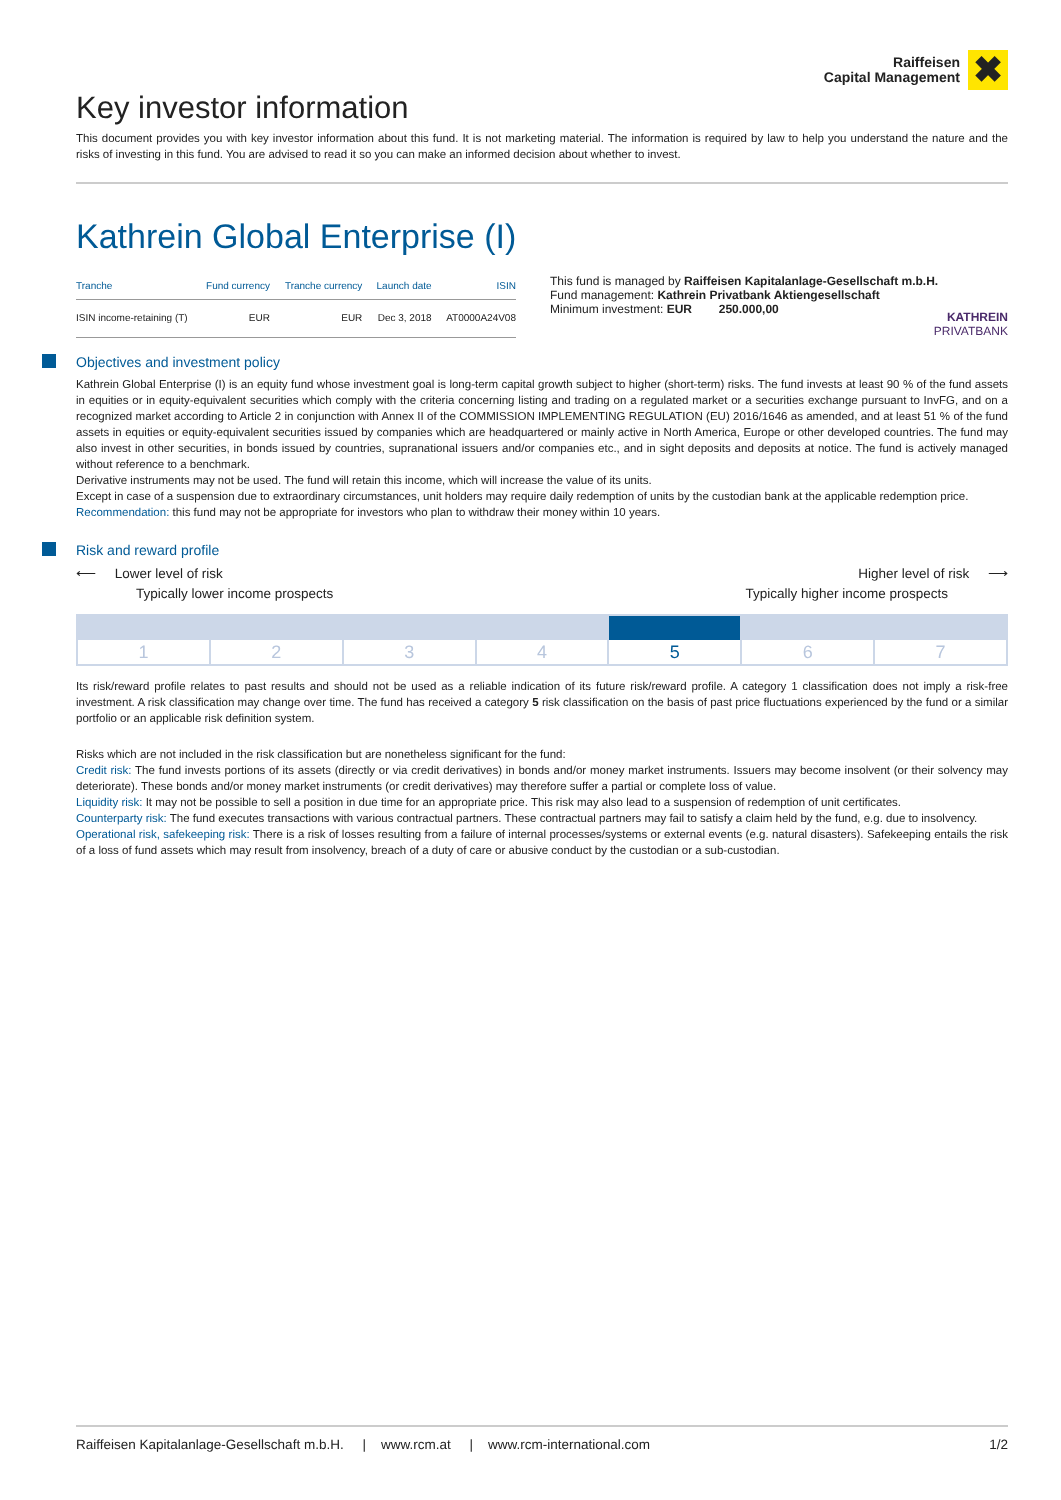Raiffeisen
Capital Management ✖
Key investor information
This document provides you with key investor information about this fund. It is not marketing material. The information is required by law to help you understand the nature and the risks of investing in this fund. You are advised to read it so you can make an informed decision about whether to invest.
Kathrein Global Enterprise (I)
| Tranche | Fund currency | Tranche currency | Launch date | ISIN |
| --- | --- | --- | --- | --- |
| ISIN income-retaining (T) | EUR | EUR | Dec 3, 2018 | AT0000A24V08 |
This fund is managed by Raiffeisen Kapitalanlage-Gesellschaft m.b.H.
Fund management: Kathrein Privatbank Aktiengesellschaft
Minimum investment: EUR 250.000,00
KATHREIN
PRIVATBANK
Objectives and investment policy
Kathrein Global Enterprise (I) is an equity fund whose investment goal is long-term capital growth subject to higher (short-term) risks. The fund invests at least 90 % of the fund assets in equities or in equity-equivalent securities which comply with the criteria concerning listing and trading on a regulated market or a securities exchange pursuant to InvFG, and on a recognized market according to Article 2 in conjunction with Annex II of the COMMISSION IMPLEMENTING REGULATION (EU) 2016/1646 as amended, and at least 51 % of the fund assets in equities or equity-equivalent securities issued by companies which are headquartered or mainly active in North America, Europe or other developed countries. The fund may also invest in other securities, in bonds issued by countries, supranational issuers and/or companies etc., and in sight deposits and deposits at notice. The fund is actively managed without reference to a benchmark.
Derivative instruments may not be used. The fund will retain this income, which will increase the value of its units.
Except in case of a suspension due to extraordinary circumstances, unit holders may require daily redemption of units by the custodian bank at the applicable redemption price.
Recommendation: this fund may not be appropriate for investors who plan to withdraw their money within 10 years.
Risk and reward profile
⟵ Lower level of risk
Typically lower income prospects
Higher level of risk ⟶
Typically higher income prospects
1 2 3 4 5 6 7
Its risk/reward profile relates to past results and should not be used as a reliable indication of its future risk/reward profile. A category 1 classification does not imply a risk-free investment. A risk classification may change over time. The fund has received a category 5 risk classification on the basis of past price fluctuations experienced by the fund or a similar portfolio or an applicable risk definition system.
Risks which are not included in the risk classification but are nonetheless significant for the fund:
Credit risk: The fund invests portions of its assets (directly or via credit derivatives) in bonds and/or money market instruments. Issuers may become insolvent (or their solvency may deteriorate). These bonds and/or money market instruments (or credit derivatives) may therefore suffer a partial or complete loss of value.
Liquidity risk: It may not be possible to sell a position in due time for an appropriate price. This risk may also lead to a suspension of redemption of unit certificates.
Counterparty risk: The fund executes transactions with various contractual partners. These contractual partners may fail to satisfy a claim held by the fund, e.g. due to insolvency.
Operational risk, safekeeping risk: There is a risk of losses resulting from a failure of internal processes/systems or external events (e.g. natural disasters). Safekeeping entails the risk of a loss of fund assets which may result from insolvency, breach of a duty of care or abusive conduct by the custodian or a sub-custodian.
Raiffeisen Kapitalanlage-Gesellschaft m.b.H. | www.rcm.at | www.rcm-international.com 1/2